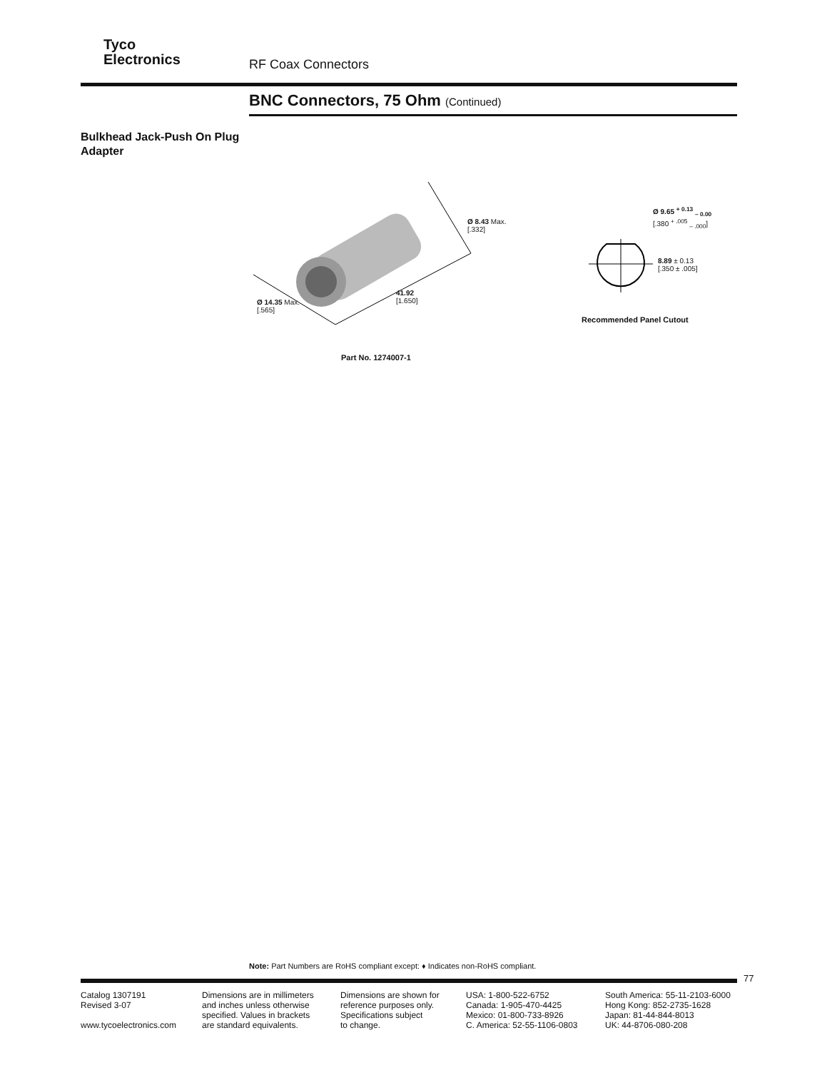Tyco
Electronics
RF Coax Connectors
BNC Connectors, 75 Ohm (Continued)
Bulkhead Jack-Push On Plug
Adapter
Ø 14.35 Max.
[.565]
41.92
[1.650]
Ø 8.43 Max.
[.332]
Part No. 1274007-1
Ø 9.65 <sup>+ 0.13</sup> <sub>– 0.00</sub>
[.380 <sup>+ .005</sup> <sub>– .000</sub>]
8.89 ± 0.13
[.350 ± .005]
Recommended Panel Cutout
Note: Part Numbers are RoHS compliant except: ♦ Indicates non-RoHS compliant.
77
Catalog 1307191
Revised 3-07
www.tycoelectronics.com
Dimensions are in millimeters
and inches unless otherwise
specified. Values in brackets
are standard equivalents.
Dimensions are shown for
reference purposes only.
Specifications subject
to change.
USA: 1-800-522-6752
Canada: 1-905-470-4425
Mexico: 01-800-733-8926
C. America: 52-55-1106-0803
South America: 55-11-2103-6000
Hong Kong: 852-2735-1628
Japan: 81-44-844-8013
UK: 44-8706-080-208